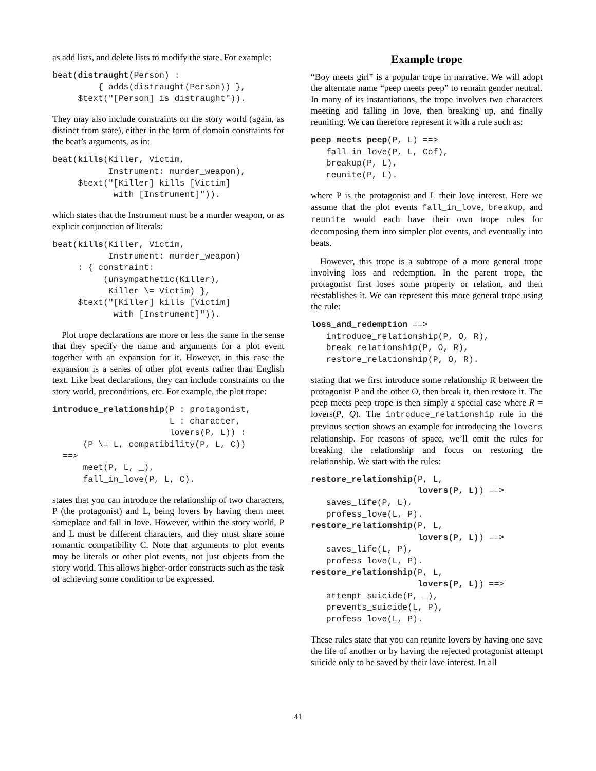as add lists, and delete lists to modify the state. For example:
beat(distraught(Person) :
         { adds(distraught(Person)) },
     $text("[Person] is distraught")).
They may also include constraints on the story world (again, as distinct from state), either in the form of domain constraints for the beat’s arguments, as in:
beat(kills(Killer, Victim,
           Instrument: murder_weapon),
     $text("[Killer] kills [Victim]
            with [Instrument]")).
which states that the Instrument must be a murder weapon, or as explicit conjunction of literals:
beat(kills(Killer, Victim,
           Instrument: murder_weapon)
     : { constraint:
          (unsympathetic(Killer),
           Killer \= Victim) },
     $text("[Killer] kills [Victim]
            with [Instrument]")).
Plot trope declarations are more or less the same in the sense that they specify the name and arguments for a plot event together with an expansion for it. However, in this case the expansion is a series of other plot events rather than English text. Like beat declarations, they can include constraints on the story world, preconditions, etc. For example, the plot trope:
introduce_relationship(P : protagonist,
                       L : character,
                       lovers(P, L)) :
      (P \= L, compatibility(P, L, C))
  ==>
      meet(P, L, _),
      fall_in_love(P, L, C).
states that you can introduce the relationship of two characters, P (the protagonist) and L, being lovers by having them meet someplace and fall in love. However, within the story world, P and L must be different characters, and they must share some romantic compatibility C. Note that arguments to plot events may be literals or other plot events, not just objects from the story world. This allows higher-order constructs such as the task of achieving some condition to be expressed.
Example trope
“Boy meets girl” is a popular trope in narrative. We will adopt the alternate name “peep meets peep” to remain gender neutral. In many of its instantiations, the trope involves two characters meeting and falling in love, then breaking up, and finally reuniting. We can therefore represent it with a rule such as:
peep_meets_peep(P, L) ==>
   fall_in_love(P, L, Cof),
   breakup(P, L),
   reunite(P, L).
where P is the protagonist and L their love interest. Here we assume that the plot events fall_in_love, breakup, and reunite would each have their own trope rules for decomposing them into simpler plot events, and eventually into beats.
However, this trope is a subtrope of a more general trope involving loss and redemption. In the parent trope, the protagonist first loses some property or relation, and then reestablishes it. We can represent this more general trope using the rule:
loss_and_redemption ==>
   introduce_relationship(P, O, R),
   break_relationship(P, O, R),
   restore_relationship(P, O, R).
stating that we first introduce some relationship R between the protagonist P and the other O, then break it, then restore it. The peep meets peep trope is then simply a special case where R = lovers(P, Q). The introduce_relationship rule in the previous section shows an example for introducing the lovers relationship. For reasons of space, we’ll omit the rules for breaking the relationship and focus on restoring the relationship. We start with the rules:
restore_relationship(P, L,
                     lovers(P, L)) ==>
   saves_life(P, L),
   profess_love(L, P).
restore_relationship(P, L,
                     lovers(P, L)) ==>
   saves_life(L, P),
   profess_love(L, P).
restore_relationship(P, L,
                     lovers(P, L)) ==>
   attempt_suicide(P, _),
   prevents_suicide(L, P),
   profess_love(L, P).
These rules state that you can reunite lovers by having one save the life of another or by having the rejected protagonist attempt suicide only to be saved by their love interest. In all
41